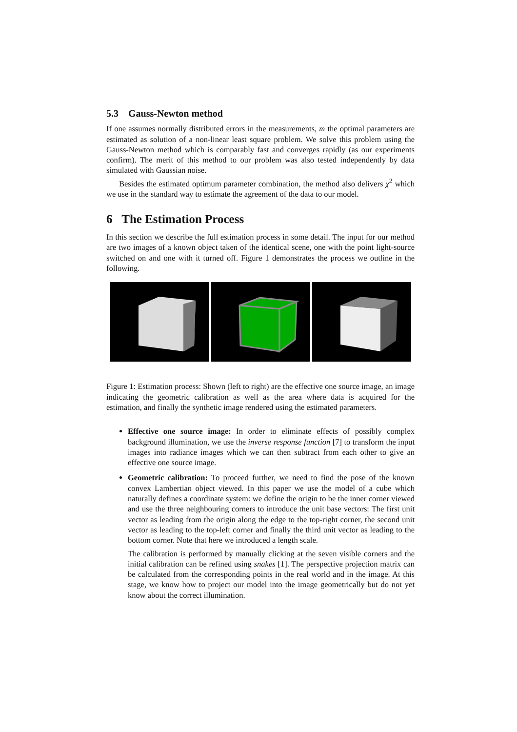5.3 Gauss-Newton method
If one assumes normally distributed errors in the measurements, m the optimal parameters are estimated as solution of a non-linear least square problem. We solve this problem using the Gauss-Newton method which is comparably fast and converges rapidly (as our experiments confirm). The merit of this method to our problem was also tested independently by data simulated with Gaussian noise.
Besides the estimated optimum parameter combination, the method also delivers χ<sup>2</sup> which we use in the standard way to estimate the agreement of the data to our model.
6 The Estimation Process
In this section we describe the full estimation process in some detail. The input for our method are two images of a known object taken of the identical scene, one with the point light-source switched on and one with it turned off. Figure 1 demonstrates the process we outline in the following.
Figure 1: Estimation process: Shown (left to right) are the effective one source image, an image indicating the geometric calibration as well as the area where data is acquired for the estimation, and finally the synthetic image rendered using the estimated parameters.
Effective one source image: In order to eliminate effects of possibly complex background illumination, we use the inverse response function [7] to transform the input images into radiance images which we can then subtract from each other to give an effective one source image.
Geometric calibration: To proceed further, we need to find the pose of the known convex Lambertian object viewed. In this paper we use the model of a cube which naturally defines a coordinate system: we define the origin to be the inner corner viewed and use the three neighbouring corners to introduce the unit base vectors: The first unit vector as leading from the origin along the edge to the top-right corner, the second unit vector as leading to the top-left corner and finally the third unit vector as leading to the bottom corner. Note that here we introduced a length scale.
The calibration is performed by manually clicking at the seven visible corners and the initial calibration can be refined using snakes [1]. The perspective projection matrix can be calculated from the corresponding points in the real world and in the image. At this stage, we know how to project our model into the image geometrically but do not yet know about the correct illumination.